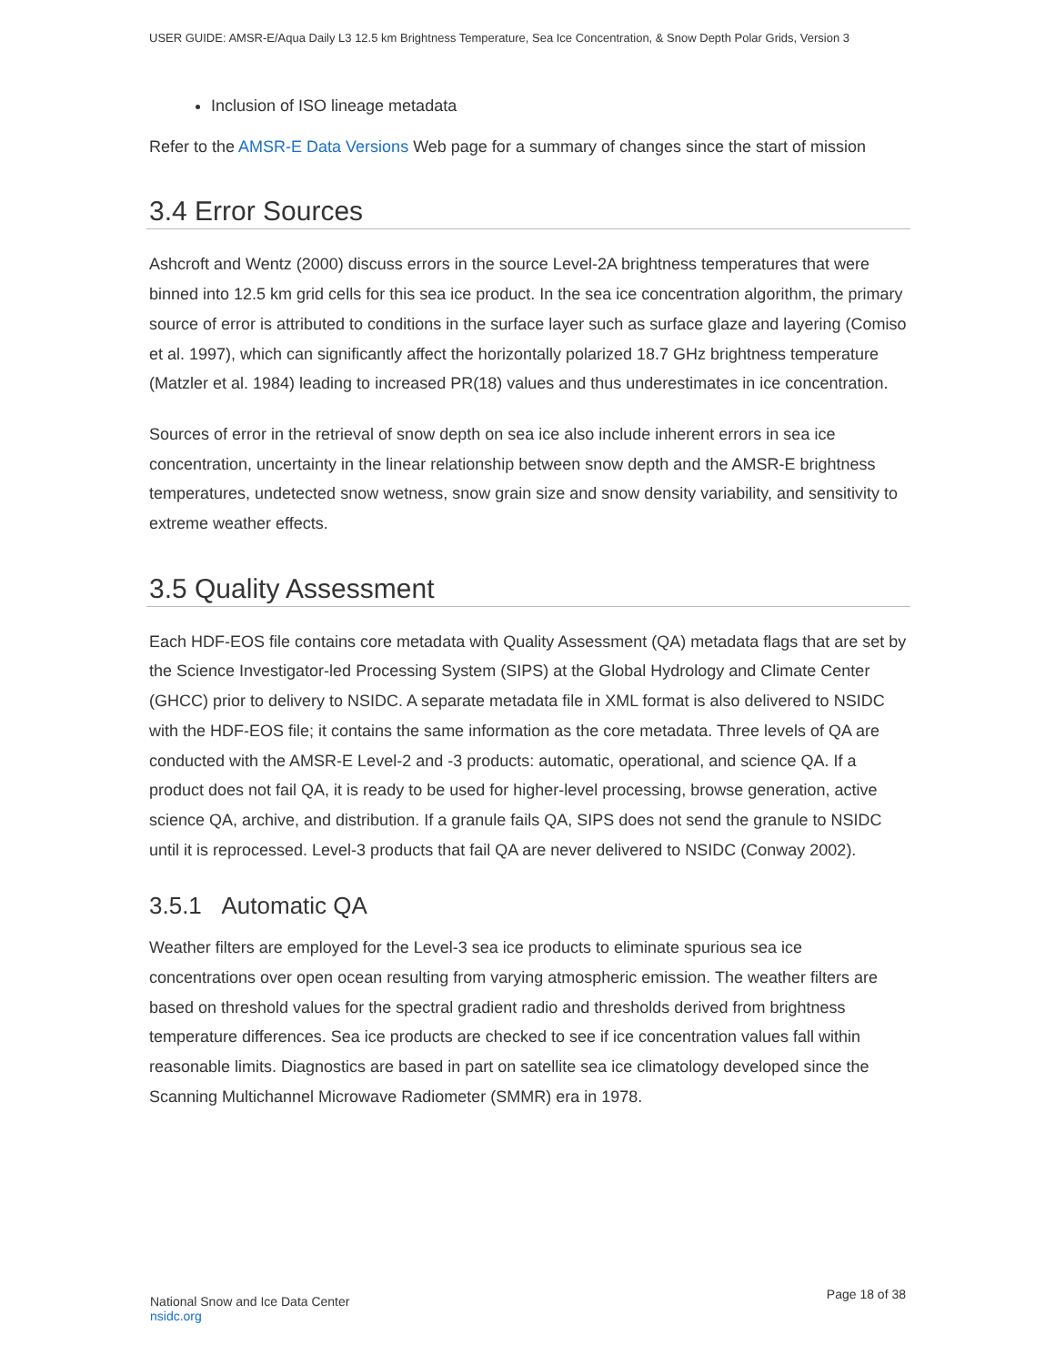USER GUIDE: AMSR-E/Aqua Daily L3 12.5 km Brightness Temperature, Sea Ice Concentration, & Snow Depth Polar Grids, Version 3
Inclusion of ISO lineage metadata
Refer to the AMSR-E Data Versions Web page for a summary of changes since the start of mission
3.4 Error Sources
Ashcroft and Wentz (2000) discuss errors in the source Level-2A brightness temperatures that were binned into 12.5 km grid cells for this sea ice product. In the sea ice concentration algorithm, the primary source of error is attributed to conditions in the surface layer such as surface glaze and layering (Comiso et al. 1997), which can significantly affect the horizontally polarized 18.7 GHz brightness temperature (Matzler et al. 1984) leading to increased PR(18) values and thus underestimates in ice concentration.
Sources of error in the retrieval of snow depth on sea ice also include inherent errors in sea ice concentration, uncertainty in the linear relationship between snow depth and the AMSR-E brightness temperatures, undetected snow wetness, snow grain size and snow density variability, and sensitivity to extreme weather effects.
3.5 Quality Assessment
Each HDF-EOS file contains core metadata with Quality Assessment (QA) metadata flags that are set by the Science Investigator-led Processing System (SIPS) at the Global Hydrology and Climate Center (GHCC) prior to delivery to NSIDC. A separate metadata file in XML format is also delivered to NSIDC with the HDF-EOS file; it contains the same information as the core metadata. Three levels of QA are conducted with the AMSR-E Level-2 and -3 products: automatic, operational, and science QA. If a product does not fail QA, it is ready to be used for higher-level processing, browse generation, active science QA, archive, and distribution. If a granule fails QA, SIPS does not send the granule to NSIDC until it is reprocessed. Level-3 products that fail QA are never delivered to NSIDC (Conway 2002).
3.5.1 Automatic QA
Weather filters are employed for the Level-3 sea ice products to eliminate spurious sea ice concentrations over open ocean resulting from varying atmospheric emission. The weather filters are based on threshold values for the spectral gradient radio and thresholds derived from brightness temperature differences. Sea ice products are checked to see if ice concentration values fall within reasonable limits. Diagnostics are based in part on satellite sea ice climatology developed since the Scanning Multichannel Microwave Radiometer (SMMR) era in 1978.
National Snow and Ice Data Center
nsidc.org
Page 18 of 38